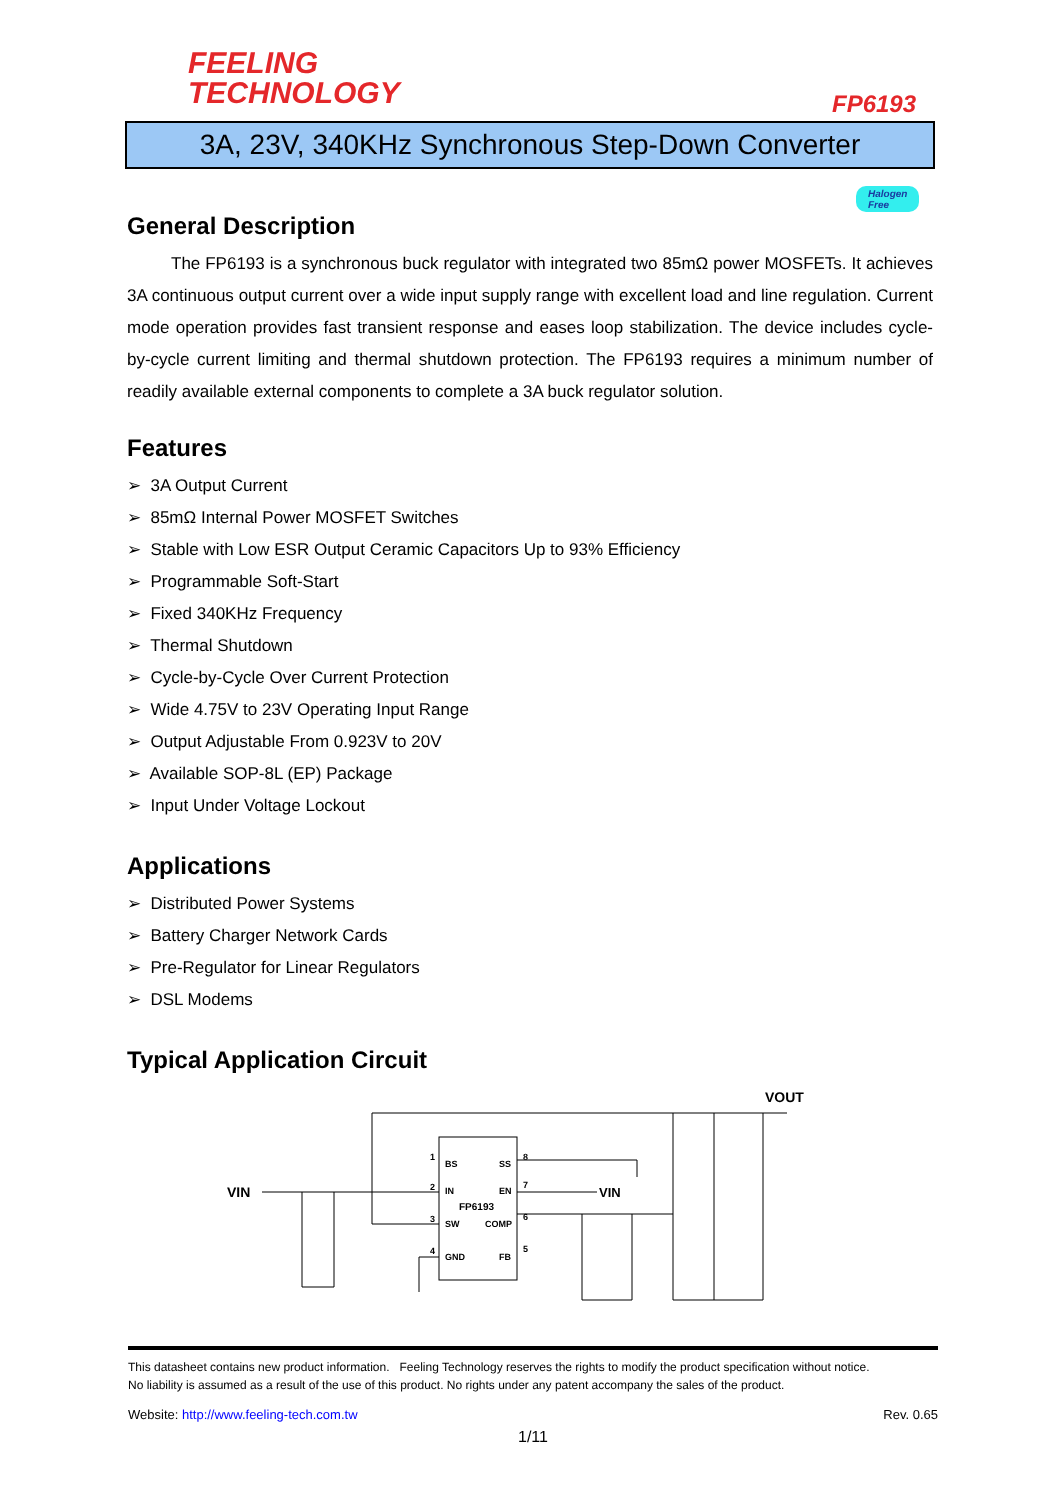FEELING
TECHNOLOGY
FP6193
3A, 23V, 340KHz Synchronous Step-Down Converter
Halogen
Free
General Description
The FP6193 is a synchronous buck regulator with integrated two 85mΩ power MOSFETs. It achieves 3A continuous output current over a wide input supply range with excellent load and line regulation. Current mode operation provides fast transient response and eases loop stabilization. The device includes cycle-by-cycle current limiting and thermal shutdown protection. The FP6193 requires a minimum number of readily available external components to complete a 3A buck regulator solution.
Features
➢ 3A Output Current
➢ 85mΩ Internal Power MOSFET Switches
➢ Stable with Low ESR Output Ceramic Capacitors Up to 93% Efficiency
➢ Programmable Soft-Start
➢ Fixed 340KHz Frequency
➢ Thermal Shutdown
➢ Cycle-by-Cycle Over Current Protection
➢ Wide 4.75V to 23V Operating Input Range
➢ Output Adjustable From 0.923V to 20V
➢ Available SOP-8L (EP) Package
➢ Input Under Voltage Lockout
Applications
➢ Distributed Power Systems
➢ Battery Charger Network Cards
➢ Pre-Regulator for Linear Regulators
➢ DSL Modems
Typical Application Circuit
BS
SS
IN
EN
FP6193
SW
COMP
GND
FB
1
2
3
4
8
7
6
5
VIN
VIN
VOUT
This datasheet contains new product information. Feeling Technology reserves the rights to modify the product specification without notice.
No liability is assumed as a result of the use of this product. No rights under any patent accompany the sales of the product.
Website: http://www.feeling-tech.com.tw Rev. 0.65
1/11